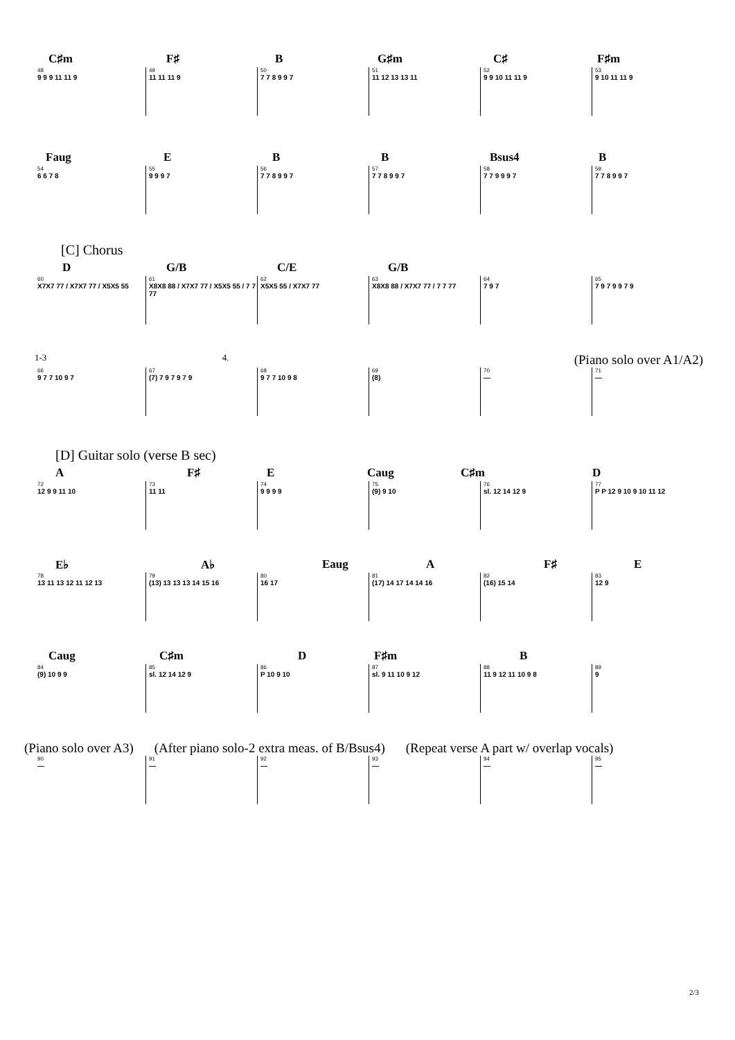C♯m F♯ B G♯m C♯ F♯m
48
9 9 9 11 11 9
49
11 11 11 9
50
7 7 8 9 9 7
51
11 12 13 13 11
52
9 9 10 11 11 9
53
9 10 11 11 9
Faug E B B Bsus4 B
54
6 6 7 8
55
9 9 9 7
56
7 7 8 9 9 7
57
7 7 8 9 9 7
58
7 7 9 9 9 7
59
7 7 8 9 9 7
[C] Chorus
D G/B C/E G/B
60
X7X7 77 / X7X7 77 / X5X5 55
61
X8X8 88 / X7X7 77 / X5X5 55 / 7 7 77
62
X5X5 55 / X7X7 77
63
X8X8 88 / X7X7 77 / 7 7 77
64
7 9 7
65
7 9 7 9 9 7 9
1-3 4. (Piano solo over A1/A2)
66
9 7 7 10 9 7
67
(7) 7 9 7 9 7 9
68
9 7 7 10 9 8
69
(8)
70
—
71
—
[D] Guitar solo (verse B sec)
A F♯ E Caug C♯m D
72
12 9 9 11 10
73
11 11
74
9 9 9 9
75
(9) 9 10
76
sl. 12 14 12 9
77
P P 12 9 10 9 10 11 12
E♭ A♭ Eaug A F♯ E
78
13 11 13 12 11 12 13
79
(13) 13 13 13 14 15 16
80
16 17
81
(17) 14 17 14 14 16
82
(16) 15 14
83
12 9
Caug C♯m D F♯m B
84
(9) 10 9 9
85
sl. 12 14 12 9
86
P 10 9 10
87
sl. 9 11 10 9 12
88
11 9 12 11 10 9 8
89
9
(Piano solo over A3) (After piano solo-2 extra meas. of B/Bsus4) (Repeat verse A part w/ overlap vocals)
90
—
91
—
92
—
93
—
94
—
95
—
2/3